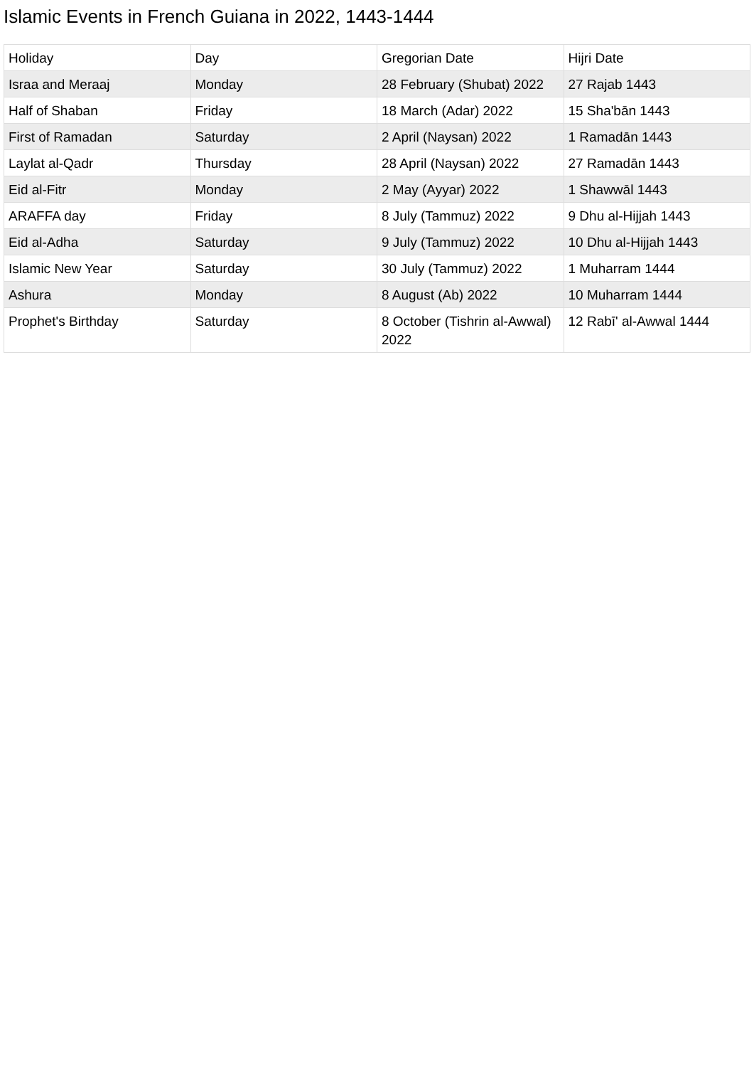Islamic Events in French Guiana in 2022, 1443-1444
| Holiday | Day | Gregorian Date | Hijri Date |
| --- | --- | --- | --- |
| Israa and Meraaj | Monday | 28 February (Shubat) 2022 | 27 Rajab 1443 |
| Half of Shaban | Friday | 18 March (Adar) 2022 | 15 Sha'bān 1443 |
| First of Ramadan | Saturday | 2 April (Naysan) 2022 | 1 Ramadān 1443 |
| Laylat al-Qadr | Thursday | 28 April (Naysan) 2022 | 27 Ramadān 1443 |
| Eid al-Fitr | Monday | 2 May (Ayyar) 2022 | 1 Shawwāl 1443 |
| ARAFFA day | Friday | 8 July (Tammuz) 2022 | 9 Dhu al-Hijjah 1443 |
| Eid al-Adha | Saturday | 9 July (Tammuz) 2022 | 10 Dhu al-Hijjah 1443 |
| Islamic New Year | Saturday | 30 July (Tammuz) 2022 | 1 Muharram 1444 |
| Ashura | Monday | 8 August (Ab) 2022 | 10 Muharram 1444 |
| Prophet's Birthday | Saturday | 8 October (Tishrin al-Awwal) 2022 | 12 Rabī' al-Awwal 1444 |